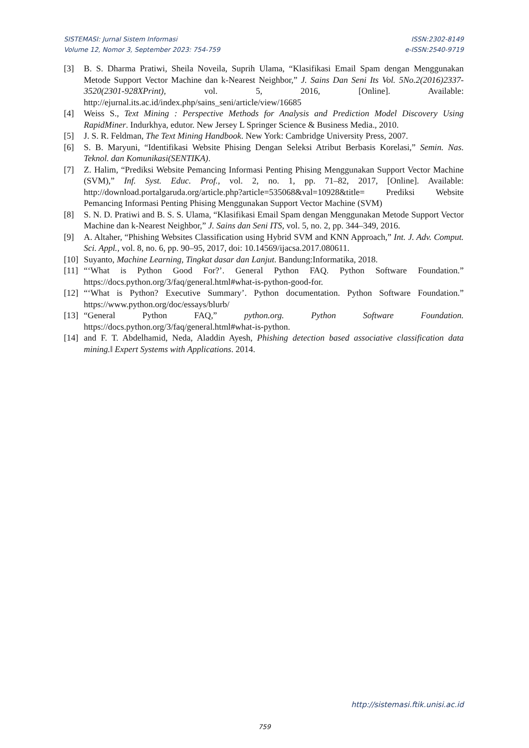SISTEMASI: Jurnal Sistem Informasi
Volume 12, Nomor 3, September 2023: 754-759
ISSN:2302-8149
e-ISSN:2540-9719
[3] B. S. Dharma Pratiwi, Sheila Noveila, Suprih Ulama, “Klasifikasi Email Spam dengan Menggunakan Metode Support Vector Machine dan k-Nearest Neighbor,” J. Sains Dan Seni Its Vol. 5No.2(2016)2337-3520(2301-928XPrint), vol. 5, 2016, [Online]. Available: http://ejurnal.its.ac.id/index.php/sains_seni/article/view/16685
[4] Weiss S., Text Mining : Perspective Methods for Analysis and Prediction Model Discovery Using RapidMiner. Indurkhya, edutor. New Jersey L Springer Science & Business Media., 2010.
[5] J. S. R. Feldman, The Text Mining Handbook. New York: Cambridge University Press, 2007.
[6] S. B. Maryuni, “Identifikasi Website Phising Dengan Seleksi Atribut Berbasis Korelasi,” Semin. Nas. Teknol. dan Komunikasi(SENTIKA).
[7] Z. Halim, “Prediksi Website Pemancing Informasi Penting Phising Menggunakan Support Vector Machine (SVM),” Inf. Syst. Educ. Prof., vol. 2, no. 1, pp. 71–82, 2017, [Online]. Available: http://download.portalgaruda.org/article.php?article=535068&val=10928&title= Prediksi Website Pemancing Informasi Penting Phising Menggunakan Support Vector Machine (SVM)
[8] S. N. D. Pratiwi and B. S. S. Ulama, “Klasifikasi Email Spam dengan Menggunakan Metode Support Vector Machine dan k-Nearest Neighbor,” J. Sains dan Seni ITS, vol. 5, no. 2, pp. 344–349, 2016.
[9] A. Altaher, “Phishing Websites Classification using Hybrid SVM and KNN Approach,” Int. J. Adv. Comput. Sci. Appl., vol. 8, no. 6, pp. 90–95, 2017, doi: 10.14569/ijacsa.2017.080611.
[10]
Suyanto, Machine Learning, Tingkat dasar dan Lanjut. Bandung:Informatika, 2018.
[11]
“‘What is Python Good For?’. General Python FAQ. Python Software Foundation.” https://docs.python.org/3/faq/general.html#what-is-python-good-for.
[12]
“‘What is Python? Executive Summary’. Python documentation. Python Software Foundation.” https://www.python.org/doc/essays/blurb/
[13]
“General Python FAQ,” python.org. Python Software Foundation. https://docs.python.org/3/faq/general.html#what-is-python.
[14]
and F. T. Abdelhamid, Neda, Aladdin Ayesh, Phishing detection based associative classification data mining.‖ Expert Systems with Applications. 2014.
http://sistemasi.ftik.unisi.ac.id
759